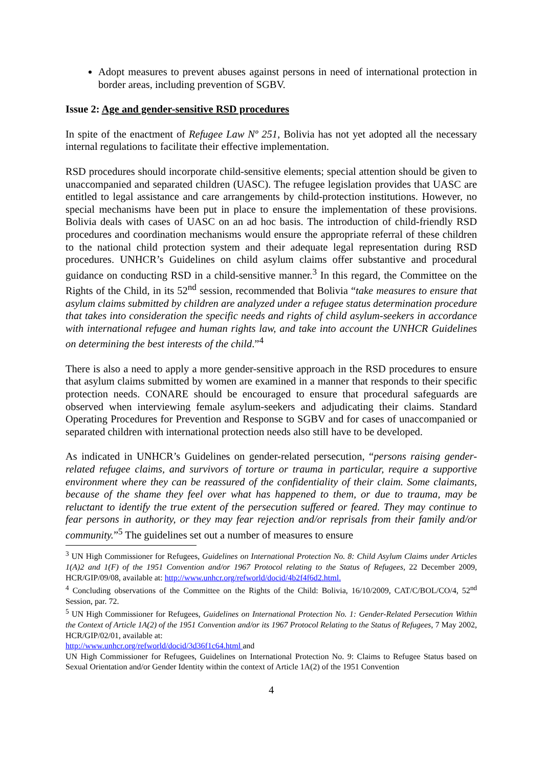Adopt measures to prevent abuses against persons in need of international protection in border areas, including prevention of SGBV.
Issue 2: Age and gender-sensitive RSD procedures
In spite of the enactment of Refugee Law Nº 251, Bolivia has not yet adopted all the necessary internal regulations to facilitate their effective implementation.
RSD procedures should incorporate child-sensitive elements; special attention should be given to unaccompanied and separated children (UASC). The refugee legislation provides that UASC are entitled to legal assistance and care arrangements by child-protection institutions. However, no special mechanisms have been put in place to ensure the implementation of these provisions. Bolivia deals with cases of UASC on an ad hoc basis. The introduction of child-friendly RSD procedures and coordination mechanisms would ensure the appropriate referral of these children to the national child protection system and their adequate legal representation during RSD procedures. UNHCR’s Guidelines on child asylum claims offer substantive and procedural guidance on conducting RSD in a child-sensitive manner.<sup>3</sup> In this regard, the Committee on the Rights of the Child, in its 52<sup>nd</sup> session, recommended that Bolivia “take measures to ensure that asylum claims submitted by children are analyzed under a refugee status determination procedure that takes into consideration the specific needs and rights of child asylum-seekers in accordance with international refugee and human rights law, and take into account the UNHCR Guidelines on determining the best interests of the child.”<sup>4</sup>
There is also a need to apply a more gender-sensitive approach in the RSD procedures to ensure that asylum claims submitted by women are examined in a manner that responds to their specific protection needs. CONARE should be encouraged to ensure that procedural safeguards are observed when interviewing female asylum-seekers and adjudicating their claims. Standard Operating Procedures for Prevention and Response to SGBV and for cases of unaccompanied or separated children with international protection needs also still have to be developed.
As indicated in UNHCR’s Guidelines on gender-related persecution, “persons raising gender-related refugee claims, and survivors of torture or trauma in particular, require a supportive environment where they can be reassured of the confidentiality of their claim. Some claimants, because of the shame they feel over what has happened to them, or due to trauma, may be reluctant to identify the true extent of the persecution suffered or feared. They may continue to fear persons in authority, or they may fear rejection and/or reprisals from their family and/or community.”<sup>5</sup> The guidelines set out a number of measures to ensure
<sup>3</sup> UN High Commissioner for Refugees, Guidelines on International Protection No. 8: Child Asylum Claims under Articles 1(A)2 and 1(F) of the 1951 Convention and/or 1967 Protocol relating to the Status of Refugees, 22 December 2009, HCR/GIP/09/08, available at: http://www.unhcr.org/refworld/docid/4b2f4f6d2.html.
<sup>4</sup> Concluding observations of the Committee on the Rights of the Child: Bolivia, 16/10/2009, CAT/C/BOL/CO/4, 52<sup>nd</sup> Session, par. 72.
<sup>5</sup> UN High Commissioner for Refugees, Guidelines on International Protection No. 1: Gender-Related Persecution Within the Context of Article 1A(2) of the 1951 Convention and/or its 1967 Protocol Relating to the Status of Refugees, 7 May 2002, HCR/GIP/02/01, available at:
http://www.unhcr.org/refworld/docid/3d36f1c64.html and
UN High Commissioner for Refugees, Guidelines on International Protection No. 9: Claims to Refugee Status based on Sexual Orientation and/or Gender Identity within the context of Article 1A(2) of the 1951 Convention
4